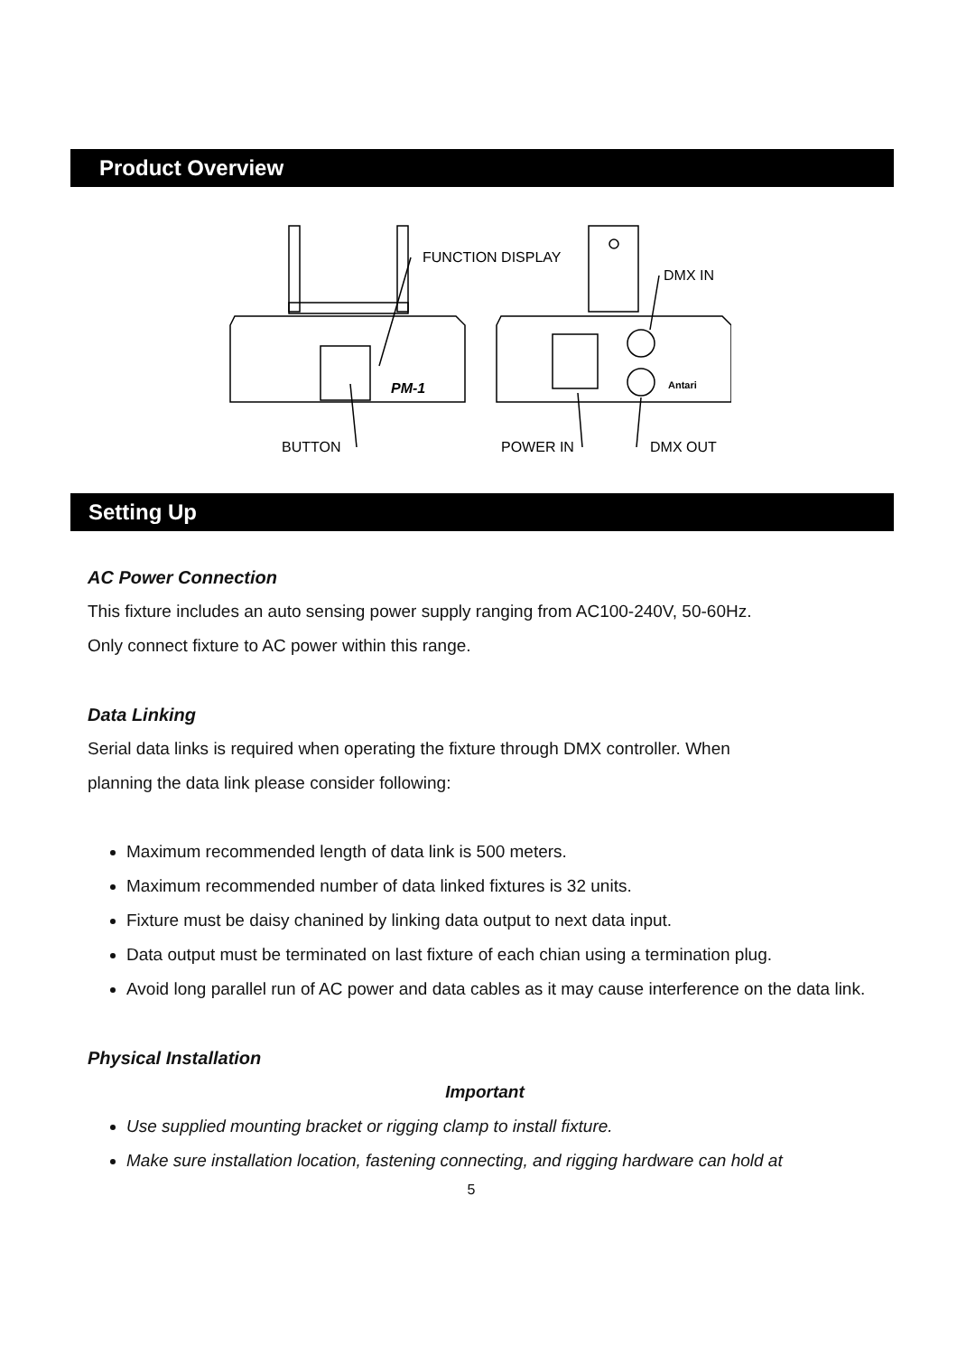Product Overview
FUNCTION DISPLAY
DMX IN
BUTTON
POWER IN
DMX OUT
PM-1
Antari
Setting Up
AC Power Connection
This fixture includes an auto sensing power supply ranging from AC100-240V, 50-60Hz.
Only connect fixture to AC power within this range.
Data Linking
Serial data links is required when operating the fixture through DMX controller. When
planning the data link please consider following:
Maximum recommended length of data link is 500 meters.
Maximum recommended number of data linked fixtures is 32 units.
Fixture must be daisy chanined by linking data output to next data input.
Data output must be terminated on last fixture of each chian using a termination plug.
Avoid long parallel run of AC power and data cables as it may cause interference on the data link.
Physical Installation
Important
Use supplied mounting bracket or rigging clamp to install fixture.
Make sure installation location, fastening connecting, and rigging hardware can hold at
5